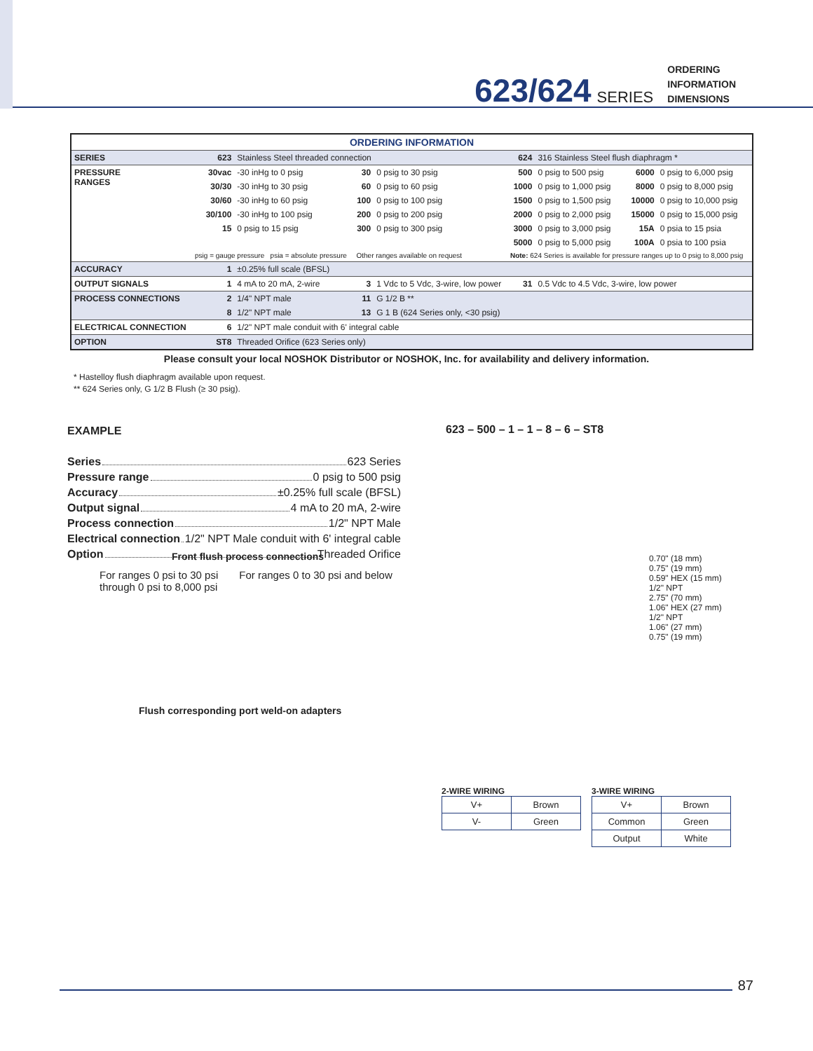623/624 SERIES
ORDERING
INFORMATION
DIMENSIONS
| ORDERING INFORMATION | | | | | | | | |
| SERIES | 623 | Stainless Steel threaded connection | | | 624 | 316 Stainless Steel flush diaphragm * | | |
| PRESSURE RANGES | 30vac | -30 inHg to 0 psig | 30 | 0 psig to 30 psig | 500 | 0 psig to 500 psig | 6000 | 0 psig to 6,000 psig |
| | 30/30 | -30 inHg to 30 psig | 60 | 0 psig to 60 psig | 1000 | 0 psig to 1,000 psig | 8000 | 0 psig to 8,000 psig |
| | 30/60 | -30 inHg to 60 psig | 100 | 0 psig to 100 psig | 1500 | 0 psig to 1,500 psig | 10000 | 0 psig to 10,000 psig |
| | 30/100 | -30 inHg to 100 psig | 200 | 0 psig to 200 psig | 2000 | 0 psig to 2,000 psig | 15000 | 0 psig to 15,000 psig |
| | 15 | 0 psig to 15 psig | 300 | 0 psig to 300 psig | 3000 | 0 psig to 3,000 psig | 15A | 0 psia to 15 psia |
| | | | | | 5000 | 0 psig to 5,000 psig | 100A | 0 psia to 100 psia |
| | psig = gauge pressure psia = absolute pressure | | Other ranges available on request | | Note: 624 Series is available for pressure ranges up to 0 psig to 8,000 psig | | | |
| ACCURACY | 1 | ±0.25% full scale (BFSL) | | | | | | |
| OUTPUT SIGNALS | 1 | 4 mA to 20 mA, 2-wire | 3 | 1 Vdc to 5 Vdc, 3-wire, low power | 31 | 0.5 Vdc to 4.5 Vdc, 3-wire, low power | | |
| PROCESS CONNECTIONS | 2 | 1/4" NPT male | 11 | G 1/2 B ** | | | | |
| | 8 | 1/2" NPT male | 13 | G 1 B (624 Series only, <30 psig) | | | | |
| ELECTRICAL CONNECTION | 6 | 1/2" NPT male conduit with 6' integral cable | | | | | | |
| OPTION | ST8 | Threaded Orifice (623 Series only) | | | | | | |
Please consult your local NOSHOK Distributor or NOSHOK, Inc. for availability and delivery information.
* Hastelloy flush diaphragm available upon request.
** 624 Series only, G 1/2 B Flush (≥ 30 psig).
EXAMPLE
Series 623 Series
Pressure range 0 psig to 500 psig
Accuracy ±0.25% full scale (BFSL)
Output signal 4 mA to 20 mA, 2-wire
Process connection 1/2" NPT Male
Electrical connection 1/2" NPT Male conduit with 6' integral cable
Option Threaded Orifice
623 – 500 – 1 – 1 – 8 – 6 – ST8
0.70" (18 mm)
0.75" (19 mm)
0.59" HEX (15 mm)
1/2" NPT
2.75" (70 mm)
1.06" HEX (27 mm)
1/2" NPT
1.06" (27 mm)
0.75" (19 mm)
Front flush process connections
For ranges 0 psi to 30 psi
through 0 psi to 8,000 psi
For ranges 0 to 30 psi and below
Flush corresponding port weld-on adapters
2-WIRE WIRING
| V+ | Brown |
| V- | Green |
3-WIRE WIRING
| V+ | Brown |
| Common | Green |
| Output | White |
87